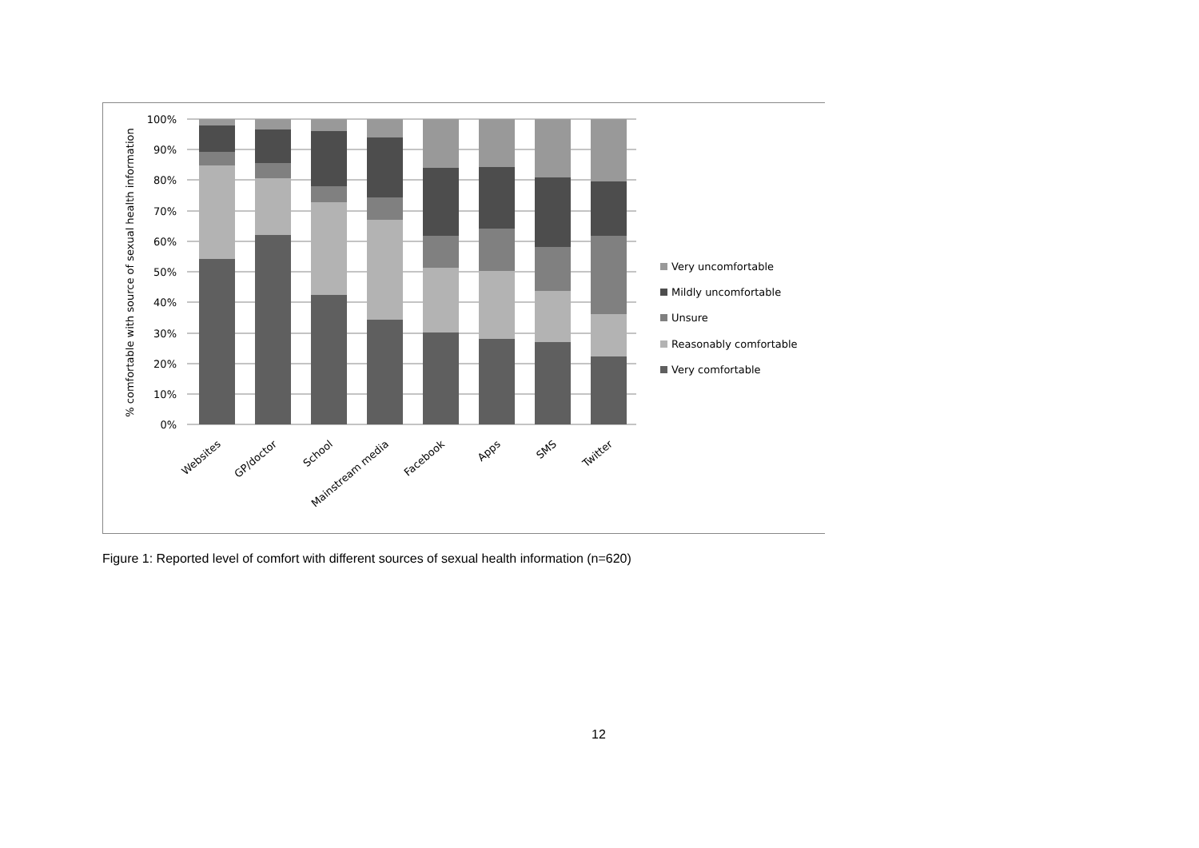100%
90%
80%
70%
60%
50%
40%
30%
20%
10%
0%
% comfortable with source of sexual health information
Websites
GP/doctor
School
Mainstream media
Facebook
Apps
SMS
Twitter
Very uncomfortable
Mildly uncomfortable
Unsure
Reasonably comfortable
Very comfortable
Figure 1: Reported level of comfort with different sources of sexual health information (n=620)
12